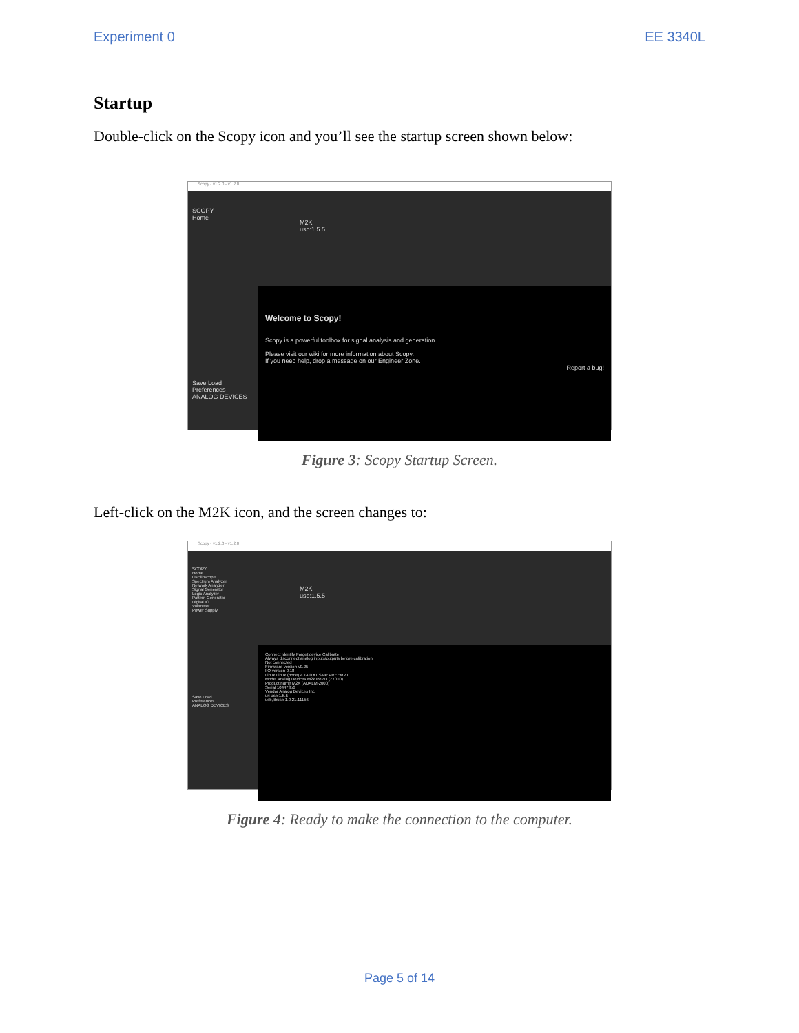Experiment 0 EE 3340L
Startup
Double-click on the Scopy icon and you’ll see the startup screen shown below:
Scopy - v1.2.0 - v1.2.0
SCOPY
Home
Save Load
Preferences
ANALOG DEVICES
M2K
usb:1.5.5
Welcome to Scopy!
Scopy is a powerful toolbox for signal analysis and generation.
Please visit our wiki for more information about Scopy.
If you need help, drop a message on our Engineer Zone.
Report a bug!
Figure 3: Scopy Startup Screen.
Left-click on the M2K icon, and the screen changes to:
Scopy - v1.2.0 - v1.2.0
SCOPY
Home
Oscilloscope
Spectrum Analyzer
Network Analyzer
Signal Generator
Logic Analyzer
Pattern Generator
Digital IO
Voltmeter
Power Supply
Save Load
Preferences
ANALOG DEVICES
M2K
usb:1.5.5
Connect Identify Forget device Calibrate
Always disconnect analog inputs/outputs before calibration
Not connected
Firmware version v0.25
IIO version 0.18
Linux Linux (none) 4.14.0 #1 SMP PREEMPT
Model Analog Devices M2k Rev.D (Z7010)
Product name M2K (ADALM-2000)
Serial 104473b6
Vendor Analog Devices Inc.
uri usb:1.5.5
usb,libusb 1.0.21.11156
Figure 4: Ready to make the connection to the computer.
Page 5 of 14